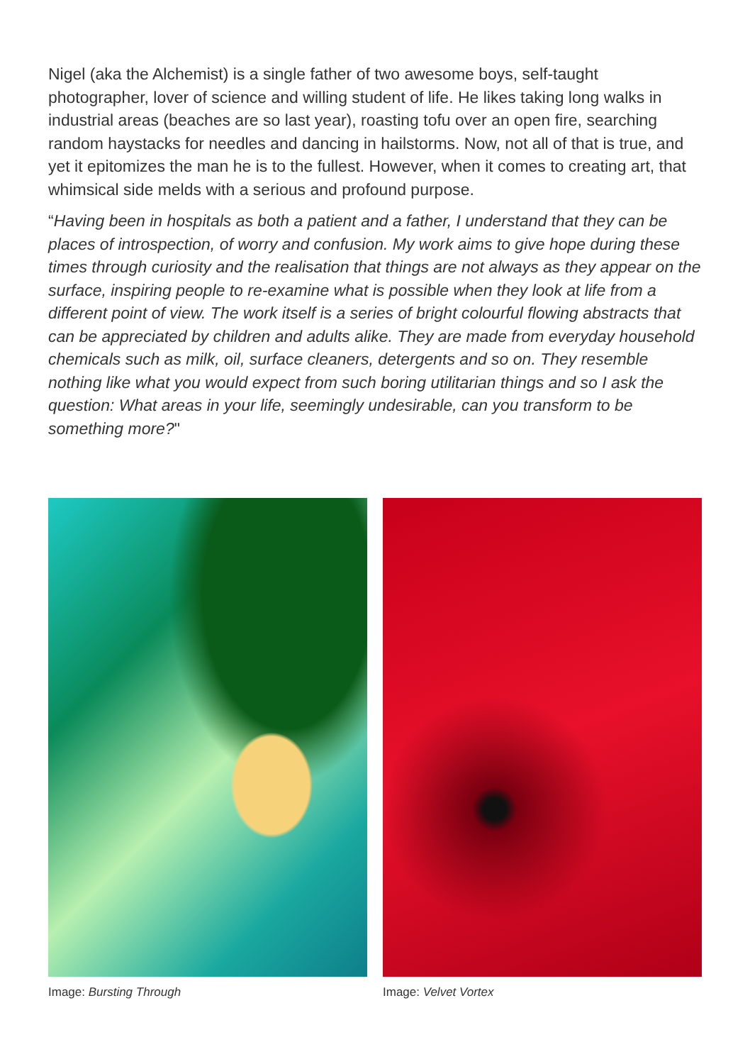Nigel (aka the Alchemist) is a single father of two awesome boys, self-taught photographer, lover of science and willing student of life. He likes taking long walks in industrial areas (beaches are so last year), roasting tofu over an open fire, searching random haystacks for needles and dancing in hailstorms. Now, not all of that is true, and yet it epitomizes the man he is to the fullest. However, when it comes to creating art, that whimsical side melds with a serious and profound purpose.
“Having been in hospitals as both a patient and a father, I understand that they can be places of introspection, of worry and confusion. My work aims to give hope during these times through curiosity and the realisation that things are not always as they appear on the surface, inspiring people to re-examine what is possible when they look at life from a different point of view. The work itself is a series of bright colourful flowing abstracts that can be appreciated by children and adults alike. They are made from everyday household chemicals such as milk, oil, surface cleaners, detergents and so on. They resemble nothing like what you would expect from such boring utilitarian things and so I ask the question: What areas in your life, seemingly undesirable, can you transform to be something more?"
Image: Bursting Through Image: Velvet Vortex